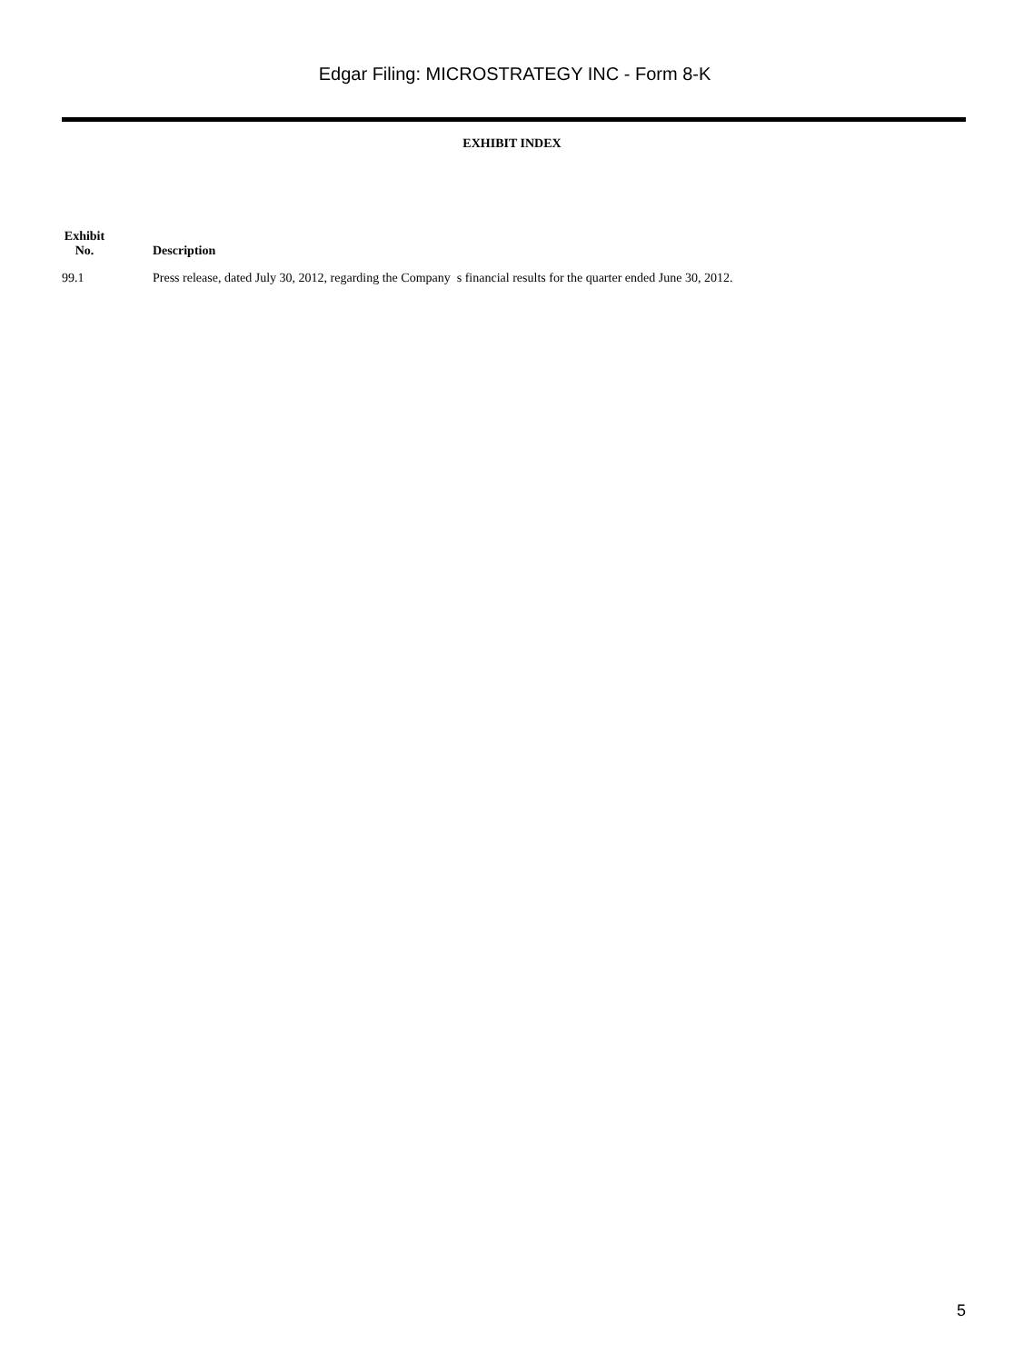Edgar Filing: MICROSTRATEGY INC - Form 8-K
EXHIBIT INDEX
| Exhibit No. | Description |
| --- | --- |
| 99.1 | Press release, dated July 30, 2012, regarding the Company s financial results for the quarter ended June 30, 2012. |
5